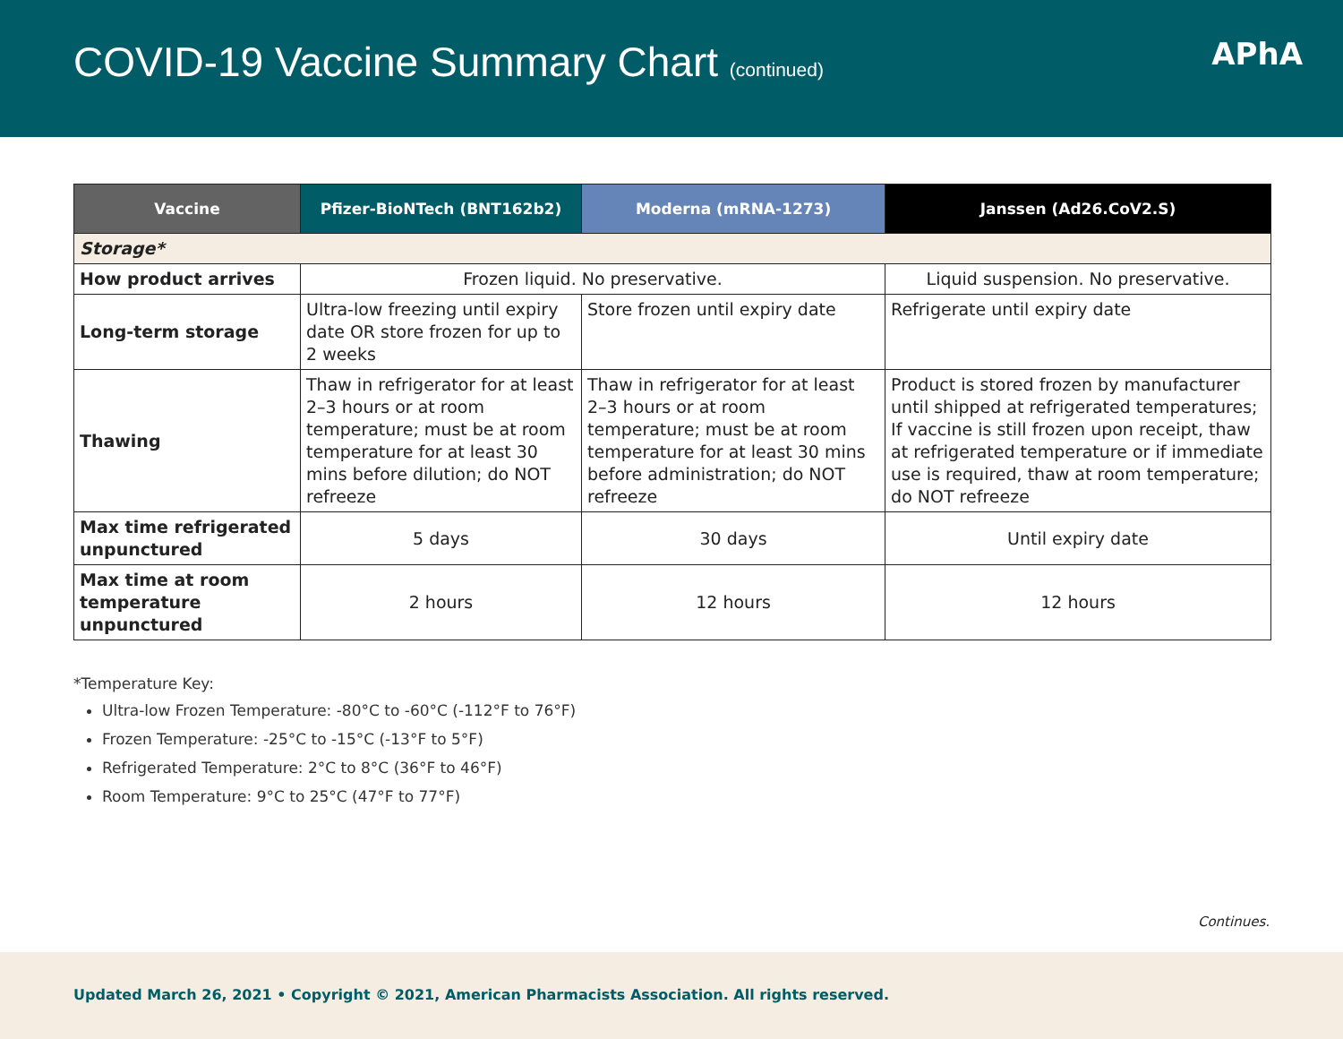COVID-19 Vaccine Summary Chart (continued)
APhA
| Vaccine | Pfizer-BioNTech (BNT162b2) | Moderna (mRNA-1273) | Janssen (Ad26.CoV2.S) |
| --- | --- | --- | --- |
| Storage* | | | |
| How product arrives | Frozen liquid. No preservative. | | Liquid suspension. No preservative. |
| Long-term storage | Ultra-low freezing until expiry date OR store frozen for up to 2 weeks | Store frozen until expiry date | Refrigerate until expiry date |
| Thawing | Thaw in refrigerator for at least 2–3 hours or at room temperature; must be at room temperature for at least 30 mins before dilution; do NOT refreeze | Thaw in refrigerator for at least 2–3 hours or at room temperature; must be at room temperature for at least 30 mins before administration; do NOT refreeze | Product is stored frozen by manufacturer until shipped at refrigerated temperatures; If vaccine is still frozen upon receipt, thaw at refrigerated temperature or if immediate use is required, thaw at room temperature; do NOT refreeze |
| Max time refrigerated unpunctured | 5 days | 30 days | Until expiry date |
| Max time at room temperature unpunctured | 2 hours | 12 hours | 12 hours |
*Temperature Key:
Ultra-low Frozen Temperature: -80°C to -60°C (-112°F to 76°F)
Frozen Temperature: -25°C to -15°C (-13°F to 5°F)
Refrigerated Temperature: 2°C to 8°C (36°F to 46°F)
Room Temperature: 9°C to 25°C (47°F to 77°F)
Continues.
Updated March 26, 2021 • Copyright © 2021, American Pharmacists Association. All rights reserved.